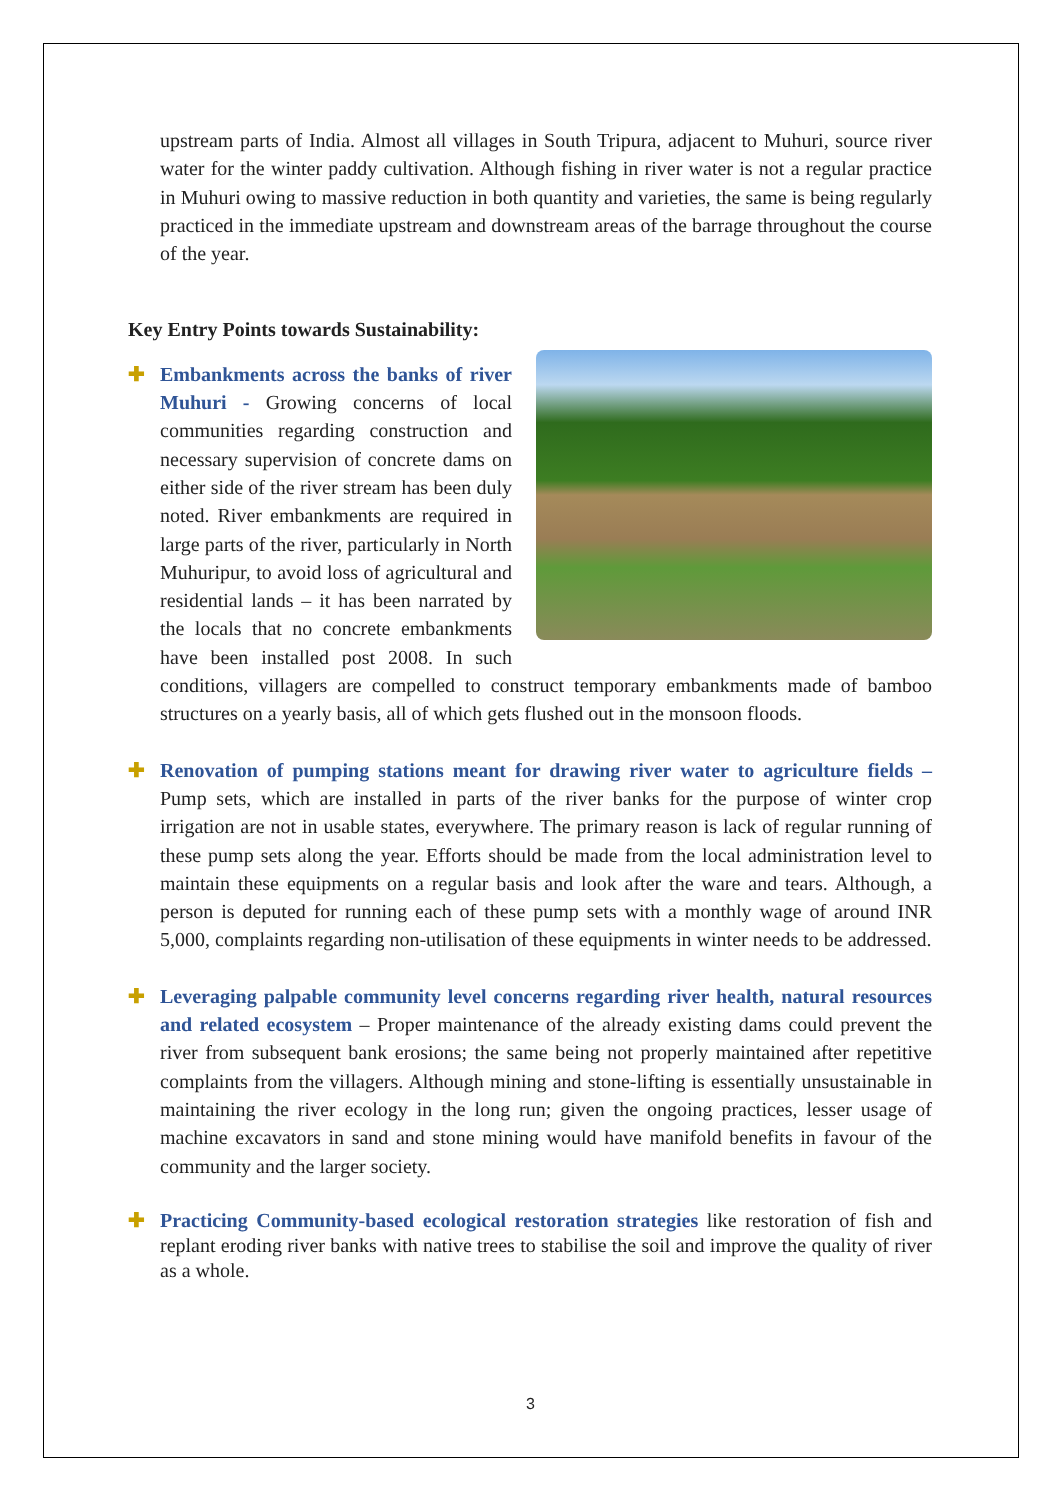upstream parts of India. Almost all villages in South Tripura, adjacent to Muhuri, source river water for the winter paddy cultivation. Although fishing in river water is not a regular practice in Muhuri owing to massive reduction in both quantity and varieties, the same is being regularly practiced in the immediate upstream and downstream areas of the barrage throughout the course of the year.
Key Entry Points towards Sustainability:
✚
Embankments across the banks of river Muhuri - Growing concerns of local communities regarding construction and necessary supervision of concrete dams on either side of the river stream has been duly noted. River embankments are required in large parts of the river, particularly in North Muhuripur, to avoid loss of agricultural and residential lands – it has been narrated by the locals that no concrete embankments have been installed post 2008. In such conditions, villagers are compelled to construct temporary embankments made of bamboo structures on a yearly basis, all of which gets flushed out in the monsoon floods.
✚ Renovation of pumping stations meant for drawing river water to agriculture fields – Pump sets, which are installed in parts of the river banks for the purpose of winter crop irrigation are not in usable states, everywhere. The primary reason is lack of regular running of these pump sets along the year. Efforts should be made from the local administration level to maintain these equipments on a regular basis and look after the ware and tears. Although, a person is deputed for running each of these pump sets with a monthly wage of around INR 5,000, complaints regarding non-utilisation of these equipments in winter needs to be addressed.
✚ Leveraging palpable community level concerns regarding river health, natural resources and related ecosystem – Proper maintenance of the already existing dams could prevent the river from subsequent bank erosions; the same being not properly maintained after repetitive complaints from the villagers. Although mining and stone-lifting is essentially unsustainable in maintaining the river ecology in the long run; given the ongoing practices, lesser usage of machine excavators in sand and stone mining would have manifold benefits in favour of the community and the larger society.
✚ Practicing Community-based ecological restoration strategies like restoration of fish and replant eroding river banks with native trees to stabilise the soil and improve the quality of river as a whole.
3